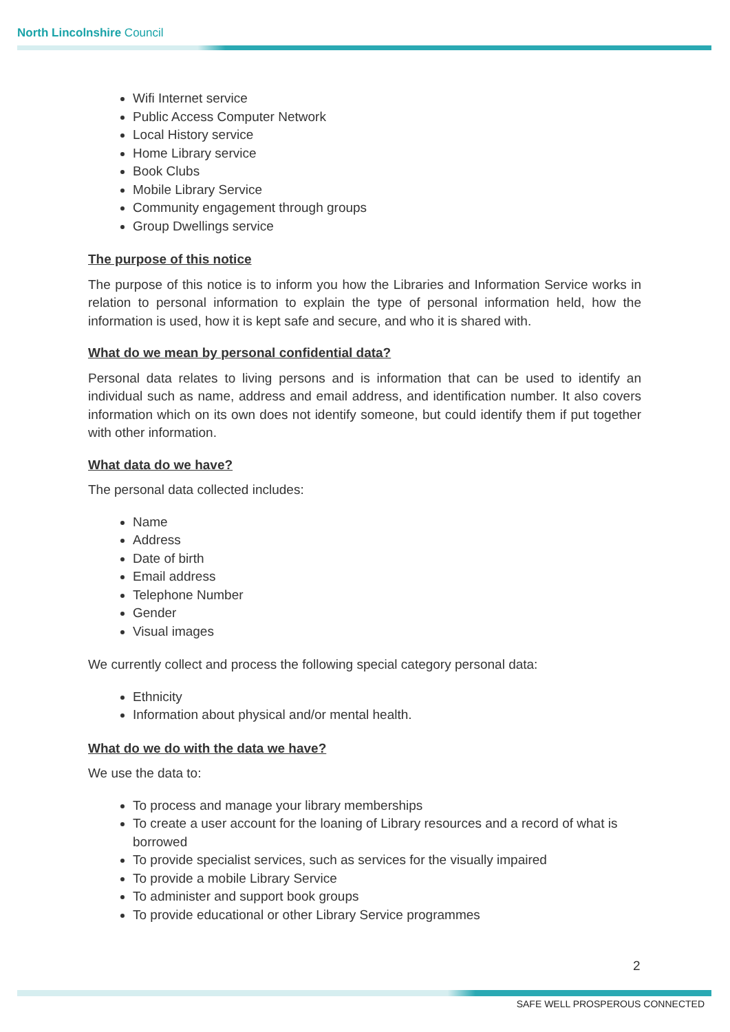North Lincolnshire Council
Wifi Internet service
Public Access Computer Network
Local History service
Home Library service
Book Clubs
Mobile Library Service
Community engagement through groups
Group Dwellings service
The purpose of this notice
The purpose of this notice is to inform you how the Libraries and Information Service works in relation to personal information to explain the type of personal information held, how the information is used, how it is kept safe and secure, and who it is shared with.
What do we mean by personal confidential data?
Personal data relates to living persons and is information that can be used to identify an individual such as name, address and email address, and identification number. It also covers information which on its own does not identify someone, but could identify them if put together with other information.
What data do we have?
The personal data collected includes:
Name
Address
Date of birth
Email address
Telephone Number
Gender
Visual images
We currently collect and process the following special category personal data:
Ethnicity
Information about physical and/or mental health.
What do we do with the data we have?
We use the data to:
To process and manage your library memberships
To create a user account for the loaning of Library resources and a record of what is borrowed
To provide specialist services, such as services for the visually impaired
To provide a mobile Library Service
To administer and support book groups
To provide educational or other Library Service programmes
2
SAFE WELL PROSPEROUS CONNECTED